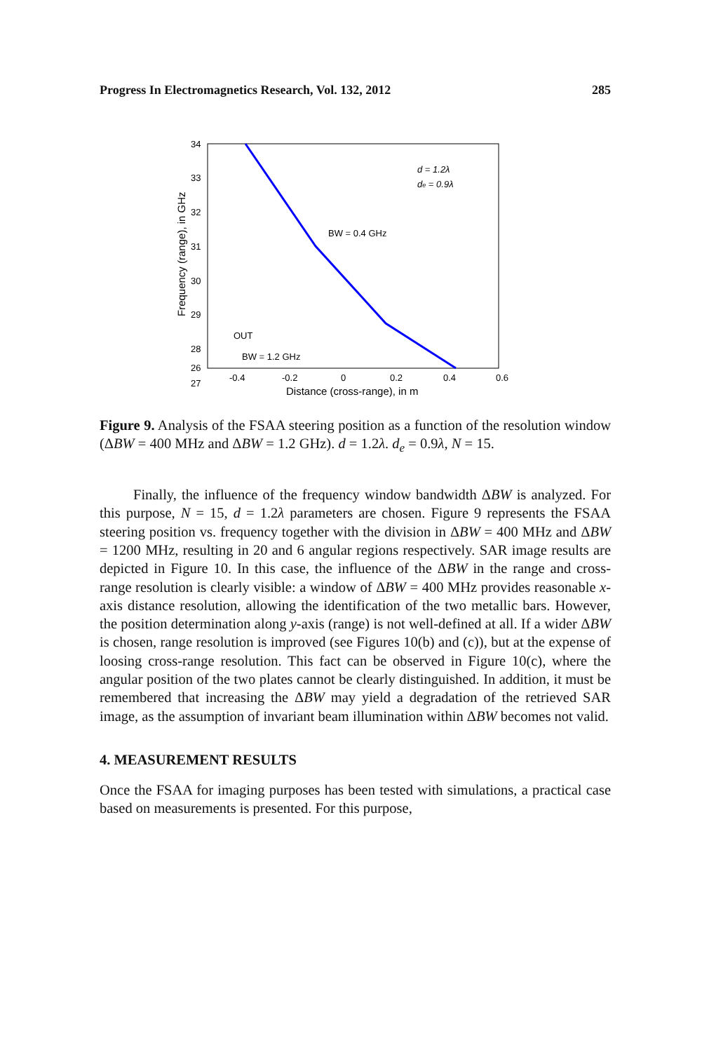Progress In Electromagnetics Research, Vol. 132, 2012 285
34
33
32
31
30
29
28
27
26
-0.4
-0.2
0
0.2
0.4
0.6
Distance (cross-range), in m
Frequency (range), in GHz
d = 1.2λ
de = 0.9λ
BW = 0.4 GHz
OUT
BW = 1.2 GHz
Figure 9. Analysis of the FSAA steering position as a function of the resolution window (ΔBW = 400 MHz and ΔBW = 1.2 GHz). d = 1.2λ. d<sub>e</sub> = 0.9λ, N = 15.
Finally, the influence of the frequency window bandwidth ΔBW is analyzed. For this purpose, N = 15, d = 1.2λ parameters are chosen. Figure 9 represents the FSAA steering position vs. frequency together with the division in ΔBW = 400 MHz and ΔBW = 1200 MHz, resulting in 20 and 6 angular regions respectively. SAR image results are depicted in Figure 10. In this case, the influence of the ΔBW in the range and cross-range resolution is clearly visible: a window of ΔBW = 400 MHz provides reasonable x-axis distance resolution, allowing the identification of the two metallic bars. However, the position determination along y-axis (range) is not well-defined at all. If a wider ΔBW is chosen, range resolution is improved (see Figures 10(b) and (c)), but at the expense of loosing cross-range resolution. This fact can be observed in Figure 10(c), where the angular position of the two plates cannot be clearly distinguished. In addition, it must be remembered that increasing the ΔBW may yield a degradation of the retrieved SAR image, as the assumption of invariant beam illumination within ΔBW becomes not valid.
4. MEASUREMENT RESULTS
Once the FSAA for imaging purposes has been tested with simulations, a practical case based on measurements is presented. For this purpose,